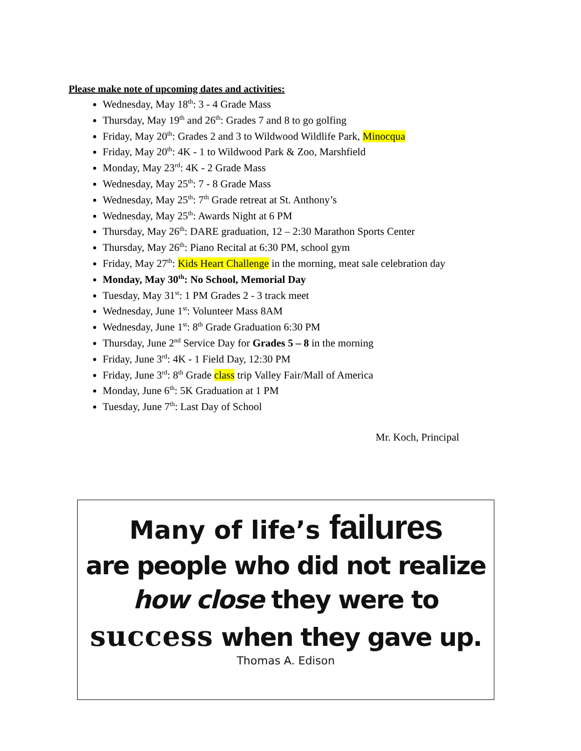Please make note of upcoming dates and activities:
Wednesday, May 18<sup>th</sup>: 3 - 4 Grade Mass
Thursday, May 19<sup>th</sup> and 26<sup>th</sup>: Grades 7 and 8 to go golfing
Friday, May 20<sup>th</sup>: Grades 2 and 3 to Wildwood Wildlife Park, Minocqua
Friday, May 20<sup>th</sup>: 4K - 1 to Wildwood Park & Zoo, Marshfield
Monday, May 23<sup>rd</sup>: 4K - 2 Grade Mass
Wednesday, May 25<sup>th</sup>: 7 - 8 Grade Mass
Wednesday, May 25<sup>th</sup>: 7<sup>th</sup> Grade retreat at St. Anthony’s
Wednesday, May 25<sup>th</sup>: Awards Night at 6 PM
Thursday, May 26<sup>th</sup>: DARE graduation, 12 – 2:30 Marathon Sports Center
Thursday, May 26<sup>th</sup>: Piano Recital at 6:30 PM, school gym
Friday, May 27<sup>th</sup>: Kids Heart Challenge in the morning, meat sale celebration day
Monday, May 30<sup>th</sup>: No School, Memorial Day
Tuesday, May 31<sup>st</sup>: 1 PM Grades 2 - 3 track meet
Wednesday, June 1<sup>st</sup>: Volunteer Mass 8AM
Wednesday, June 1<sup>st</sup>: 8<sup>th</sup> Grade Graduation 6:30 PM
Thursday, June 2<sup>nd</sup> Service Day for Grades 5 – 8 in the morning
Friday, June 3<sup>rd</sup>: 4K - 1 Field Day, 12:30 PM
Friday, June 3<sup>rd</sup>: 8<sup>th</sup> Grade class trip Valley Fair/Mall of America
Monday, June 6<sup>th</sup>: 5K Graduation at 1 PM
Tuesday, June 7<sup>th</sup>: Last Day of School
Mr. Koch, Principal
Many of life’s failures
are people who did not realize
how close they were to
success when they gave up.
Thomas A. Edison